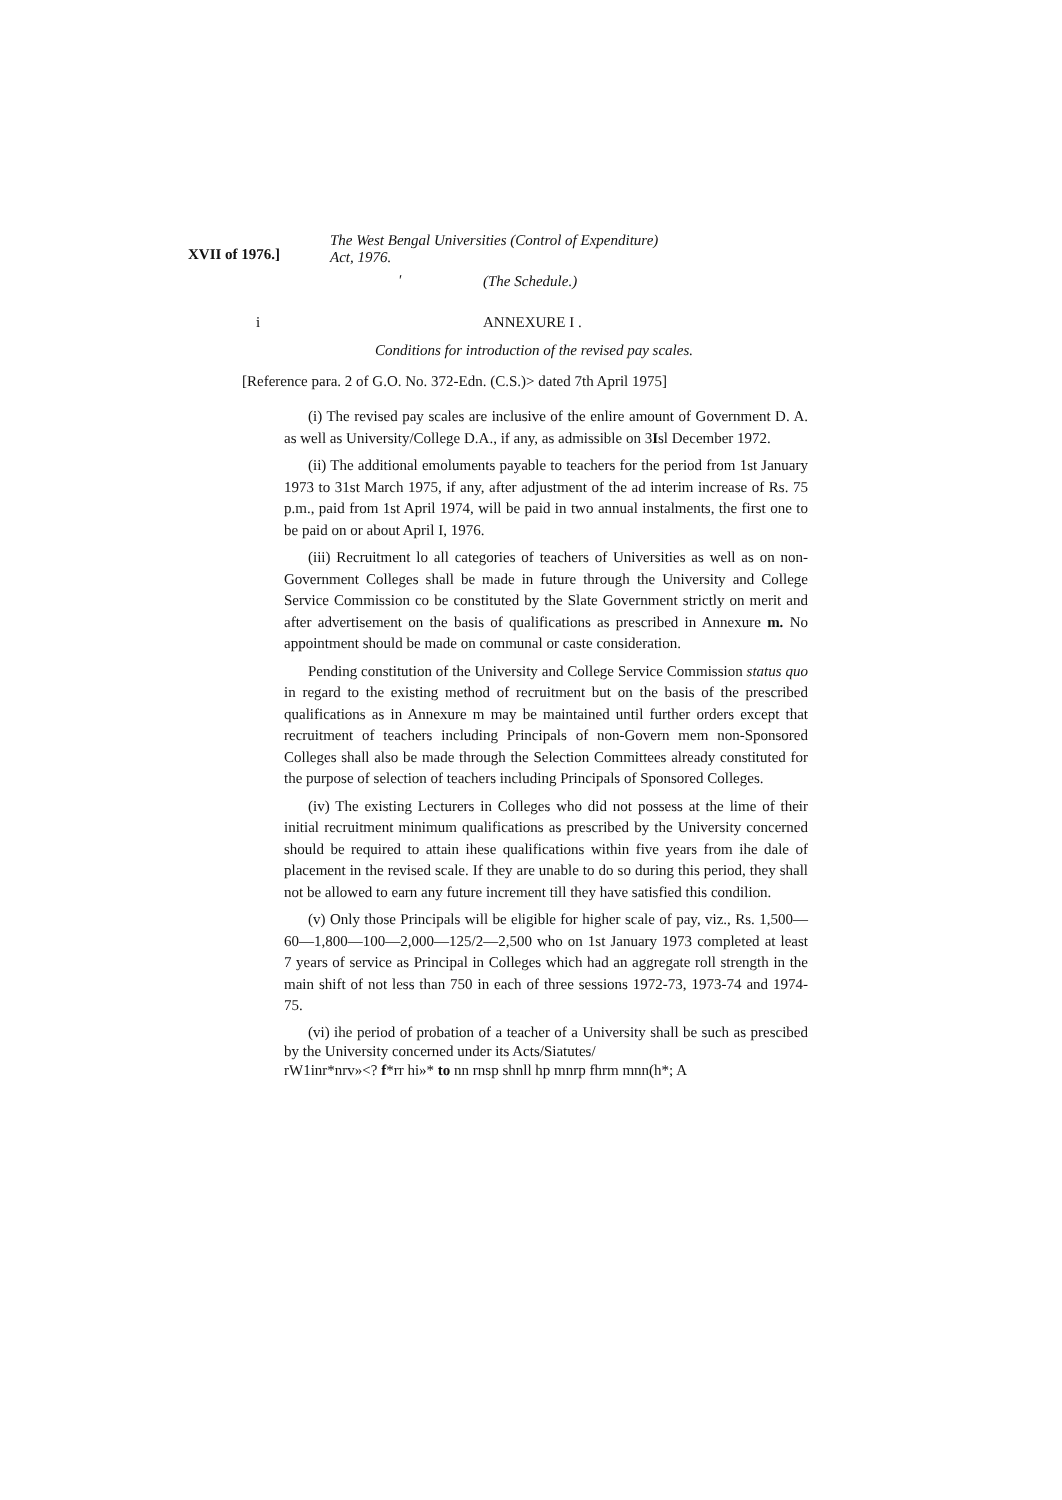XVII of 1976.]
The West Bengal Universities (Control of Expenditure)
Act, 1976.
' (The Schedule.)
i ANNEXURE I .
Conditions for introduction of the revised pay scales.
[Reference para. 2 of G.O. No. 372-Edn. (C.S.)> dated 7th April 1975]
(i) The revised pay scales are inclusive of the enlire amount of Government D. A. as well as University/College D.A., if any, as admissible on 3Isl December 1972.
(ii) The additional emoluments payable to teachers for the period from 1st January 1973 to 31st March 1975, if any, after adjustment of the ad interim increase of Rs. 75 p.m., paid from 1st April 1974, will be paid in two annual instalments, the first one to be paid on or about April I, 1976.
(iii) Recruitment lo all categories of teachers of Universities as well as on non-Government Colleges shall be made in future through the University and College Service Commission co be constituted by the Slate Government strictly on merit and after advertisement on the basis of qualifications as prescribed in Annexure m. No appointment should be made on communal or caste consideration.
Pending constitution of the University and College Service Commission status quo in regard to the existing method of recruitment but on the basis of the prescribed qualifications as in Annexure m may be maintained until further orders except that recruitment of teachers including Principals of non-Govern mem non-Sponsored Colleges shall also be made through the Selection Committees already constituted for the purpose of selection of teachers including Principals of Sponsored Colleges.
(iv) The existing Lecturers in Colleges who did not possess at the lime of their initial recruitment minimum qualifications as prescribed by the University concerned should be required to attain ihese qualifications within five years from ihe dale of placement in the revised scale. If they are unable to do so during this period, they shall not be allowed to earn any future increment till they have satisfied this condilion.
(v) Only those Principals will be eligible for higher scale of pay, viz., Rs. 1,500—60—1,800—100—2,000—125/2—2,500 who on 1st January 1973 completed at least 7 years of service as Principal in Colleges which had an aggregate roll strength in the main shift of not less than 750 in each of three sessions 1972-73, 1973-74 and 1974-75.
(vi) ihe period of probation of a teacher of a University shall be such as prescibed by the University concerned under its Acts/Siatutes/
rW1inr*nrv»<? f*rr hi»* to nn rnsp shnll hp mnrp fhrm mnn(h*; A